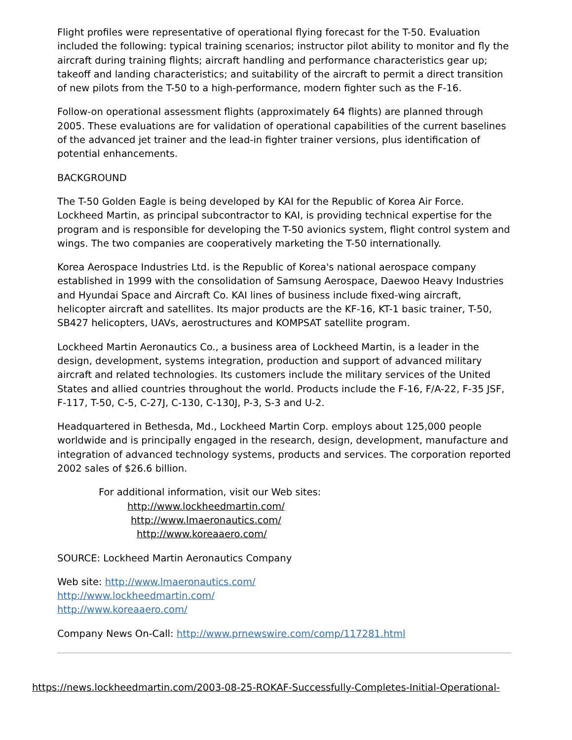Flight profiles were representative of operational flying forecast for the T-50. Evaluation included the following: typical training scenarios; instructor pilot ability to monitor and fly the aircraft during training flights; aircraft handling and performance characteristics gear up; takeoff and landing characteristics; and suitability of the aircraft to permit a direct transition of new pilots from the T-50 to a high-performance, modern fighter such as the F-16.
Follow-on operational assessment flights (approximately 64 flights) are planned through 2005. These evaluations are for validation of operational capabilities of the current baselines of the advanced jet trainer and the lead-in fighter trainer versions, plus identification of potential enhancements.
BACKGROUND
The T-50 Golden Eagle is being developed by KAI for the Republic of Korea Air Force. Lockheed Martin, as principal subcontractor to KAI, is providing technical expertise for the program and is responsible for developing the T-50 avionics system, flight control system and wings. The two companies are cooperatively marketing the T-50 internationally.
Korea Aerospace Industries Ltd. is the Republic of Korea's national aerospace company established in 1999 with the consolidation of Samsung Aerospace, Daewoo Heavy Industries and Hyundai Space and Aircraft Co. KAI lines of business include fixed-wing aircraft, helicopter aircraft and satellites. Its major products are the KF-16, KT-1 basic trainer, T-50, SB427 helicopters, UAVs, aerostructures and KOMPSAT satellite program.
Lockheed Martin Aeronautics Co., a business area of Lockheed Martin, is a leader in the design, development, systems integration, production and support of advanced military aircraft and related technologies. Its customers include the military services of the United States and allied countries throughout the world. Products include the F-16, F/A-22, F-35 JSF, F-117, T-50, C-5, C-27J, C-130, C-130J, P-3, S-3 and U-2.
Headquartered in Bethesda, Md., Lockheed Martin Corp. employs about 125,000 people worldwide and is principally engaged in the research, design, development, manufacture and integration of advanced technology systems, products and services. The corporation reported 2002 sales of $26.6 billion.
For additional information, visit our Web sites:
http://www.lockheedmartin.com/
http://www.lmaeronautics.com/
http://www.koreaaero.com/
SOURCE: Lockheed Martin Aeronautics Company
Web site: http://www.lmaeronautics.com/
http://www.lockheedmartin.com/
http://www.koreaaero.com/
Company News On-Call: http://www.prnewswire.com/comp/117281.html
https://news.lockheedmartin.com/2003-08-25-ROKAF-Successfully-Completes-Initial-Operational-